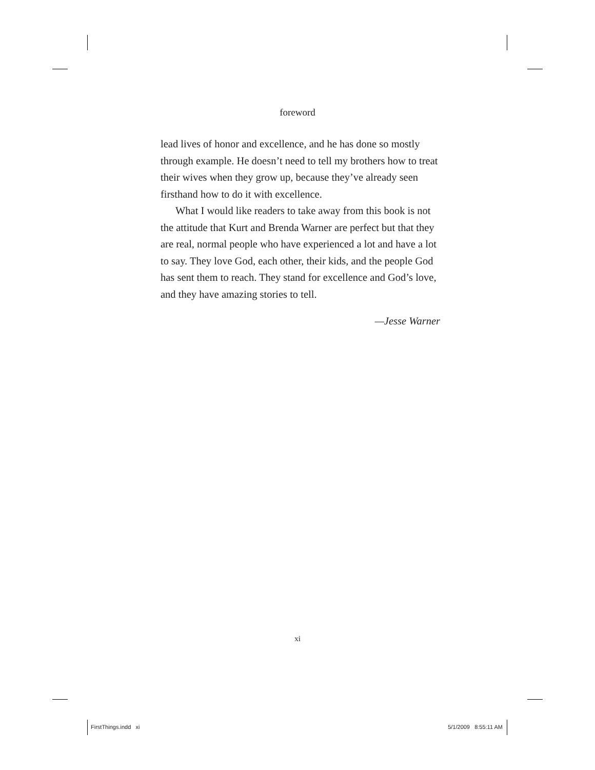foreword
lead lives of honor and excellence, and he has done so mostly through example. He doesn’t need to tell my brothers how to treat their wives when they grow up, because they’ve already seen firsthand how to do it with excellence.
What I would like readers to take away from this book is not the attitude that Kurt and Brenda Warner are perfect but that they are real, normal people who have experienced a lot and have a lot to say. They love God, each other, their kids, and the people God has sent them to reach. They stand for excellence and God’s love, and they have amazing stories to tell.
—Jesse Warner
xi
FirstThings.indd xi 5/1/2009 8:55:11 AM